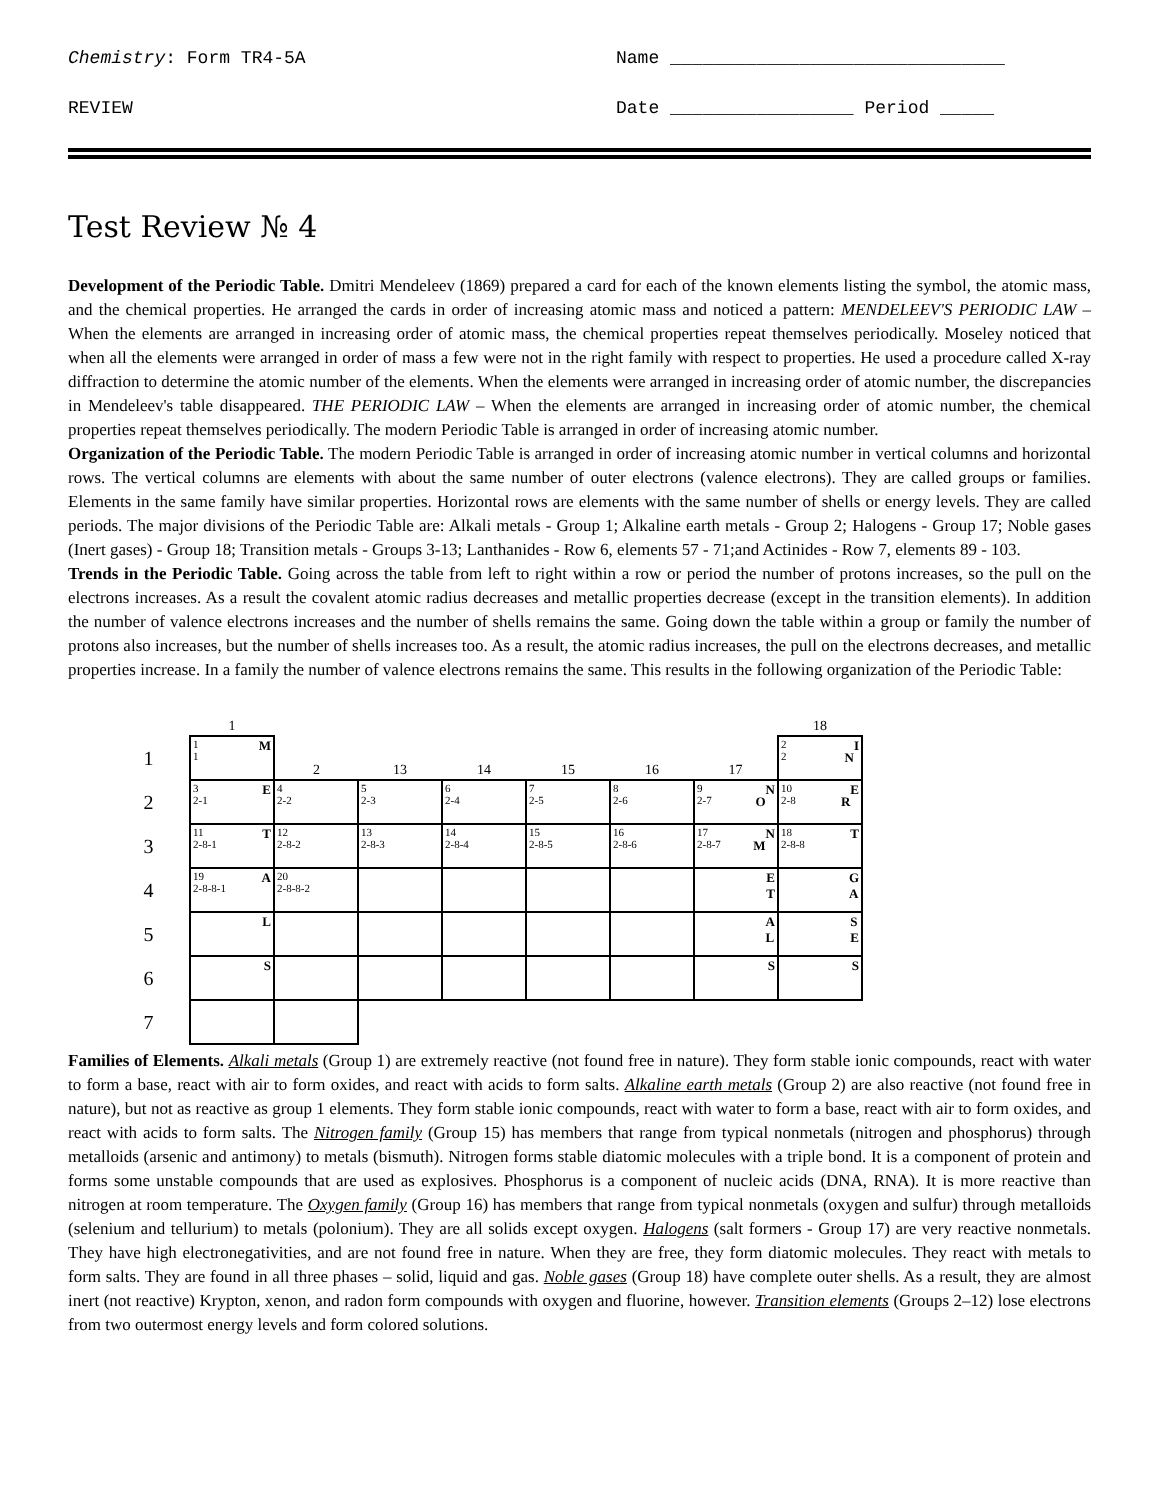Chemistry: Form TR4-5A Name _______________________________
REVIEW Date _________________ Period _____
Test Review № 4
Development of the Periodic Table. Dmitri Mendeleev (1869) prepared a card for each of the known elements listing the symbol, the atomic mass, and the chemical properties. He arranged the cards in order of increasing atomic mass and noticed a pattern: MENDELEEV'S PERIODIC LAW – When the elements are arranged in increasing order of atomic mass, the chemical properties repeat themselves periodically. Moseley noticed that when all the elements were arranged in order of mass a few were not in the right family with respect to properties. He used a procedure called X-ray diffraction to determine the atomic number of the elements. When the elements were arranged in increasing order of atomic number, the discrepancies in Mendeleev's table disappeared. THE PERIODIC LAW – When the elements are arranged in increasing order of atomic number, the chemical properties repeat themselves periodically. The modern Periodic Table is arranged in order of increasing atomic number.
Organization of the Periodic Table. The modern Periodic Table is arranged in order of increasing atomic number in vertical columns and horizontal rows. The vertical columns are elements with about the same number of outer electrons (valence electrons). They are called groups or families. Elements in the same family have similar properties. Horizontal rows are elements with the same number of shells or energy levels. They are called periods. The major divisions of the Periodic Table are: Alkali metals - Group 1; Alkaline earth metals - Group 2; Halogens - Group 17; Noble gases (Inert gases) - Group 18; Transition metals - Groups 3-13; Lanthanides - Row 6, elements 57 - 71;and Actinides - Row 7, elements 89 - 103.
Trends in the Periodic Table. Going across the table from left to right within a row or period the number of protons increases, so the pull on the electrons increases. As a result the covalent atomic radius decreases and metallic properties decrease (except in the transition elements). In addition the number of valence electrons increases and the number of shells remains the same. Going down the table within a group or family the number of protons also increases, but the number of shells increases too. As a result, the atomic radius increases, the pull on the electrons decreases, and metallic properties increase. In a family the number of valence electrons remains the same. This results in the following organization of the Periodic Table:
| | 1 | | | | | | | 18 |
| 1 | 1 M 1 | 2 | 13 | 14 | 15 | 16 | 17 | 2 I 2 N |
| 2 | 3 E 2-1 | 4 2-2 | 5 2-3 | 6 2-4 | 7 2-5 | 8 2-6 | 9 N 2-7 O | 10 E 2-8 R |
| 3 | 11 T 2-8-1 | 12 2-8-2 | 13 2-8-3 | 14 2-8-4 | 15 2-8-5 | 16 2-8-6 | 17 N 2-8-7 M | 18 T 2-8-8 |
| 4 | 19 A 2-8-8-1 | 20 2-8-8-2 | | | | | E T | G A |
| 5 | L | | | | | | A L | S E |
| 6 | S | | | | | | S | S |
| 7 | | | | | | | | |
Families of Elements. Alkali metals (Group 1) are extremely reactive (not found free in nature). They form stable ionic compounds, react with water to form a base, react with air to form oxides, and react with acids to form salts. Alkaline earth metals (Group 2) are also reactive (not found free in nature), but not as reactive as group 1 elements. They form stable ionic compounds, react with water to form a base, react with air to form oxides, and react with acids to form salts. The Nitrogen family (Group 15) has members that range from typical nonmetals (nitrogen and phosphorus) through metalloids (arsenic and antimony) to metals (bismuth). Nitrogen forms stable diatomic molecules with a triple bond. It is a component of protein and forms some unstable compounds that are used as explosives. Phosphorus is a component of nucleic acids (DNA, RNA). It is more reactive than nitrogen at room temperature. The Oxygen family (Group 16) has members that range from typical nonmetals (oxygen and sulfur) through metalloids (selenium and tellurium) to metals (polonium). They are all solids except oxygen. Halogens (salt formers - Group 17) are very reactive nonmetals. They have high electronegativities, and are not found free in nature. When they are free, they form diatomic molecules. They react with metals to form salts. They are found in all three phases – solid, liquid and gas. Noble gases (Group 18) have complete outer shells. As a result, they are almost inert (not reactive) Krypton, xenon, and radon form compounds with oxygen and fluorine, however. Transition elements (Groups 2–12) lose electrons from two outermost energy levels and form colored solutions.